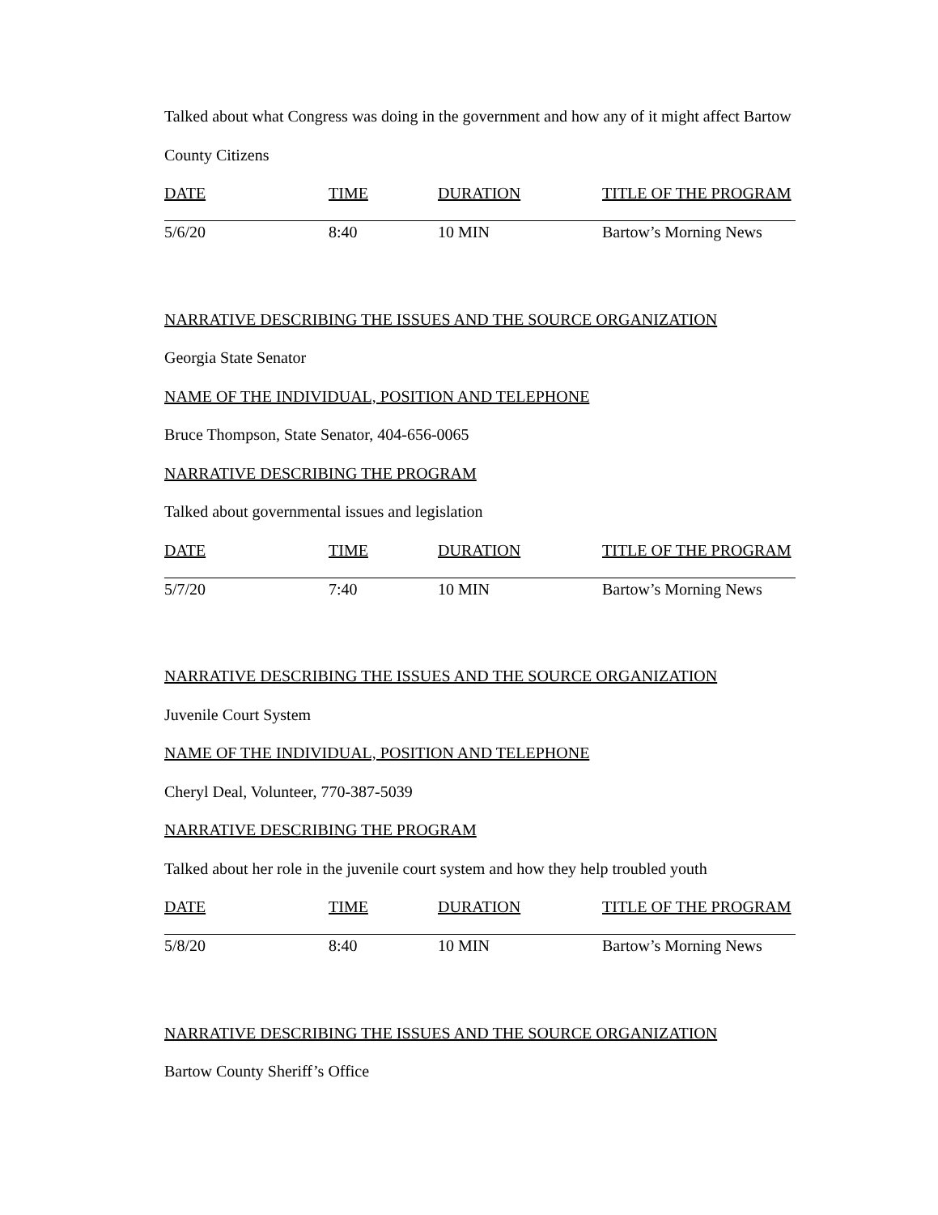Talked about what Congress was doing in the government and how any of it might affect Bartow
County Citizens
| DATE | TIME | DURATION | TITLE OF THE PROGRAM |
| --- | --- | --- | --- |
| 5/6/20 | 8:40 | 10 MIN | Bartow’s Morning News |
NARRATIVE DESCRIBING THE ISSUES AND THE SOURCE ORGANIZATION
Georgia State Senator
NAME OF THE INDIVIDUAL, POSITION AND TELEPHONE
Bruce Thompson, State Senator, 404-656-0065
NARRATIVE DESCRIBING THE PROGRAM
Talked about governmental issues and legislation
| DATE | TIME | DURATION | TITLE OF THE PROGRAM |
| --- | --- | --- | --- |
| 5/7/20 | 7:40 | 10 MIN | Bartow’s Morning News |
NARRATIVE DESCRIBING THE ISSUES AND THE SOURCE ORGANIZATION
Juvenile Court System
NAME OF THE INDIVIDUAL, POSITION AND TELEPHONE
Cheryl Deal, Volunteer, 770-387-5039
NARRATIVE DESCRIBING THE PROGRAM
Talked about her role in the juvenile court system and how they help troubled youth
| DATE | TIME | DURATION | TITLE OF THE PROGRAM |
| --- | --- | --- | --- |
| 5/8/20 | 8:40 | 10 MIN | Bartow’s Morning News |
NARRATIVE DESCRIBING THE ISSUES AND THE SOURCE ORGANIZATION
Bartow County Sheriff’s Office